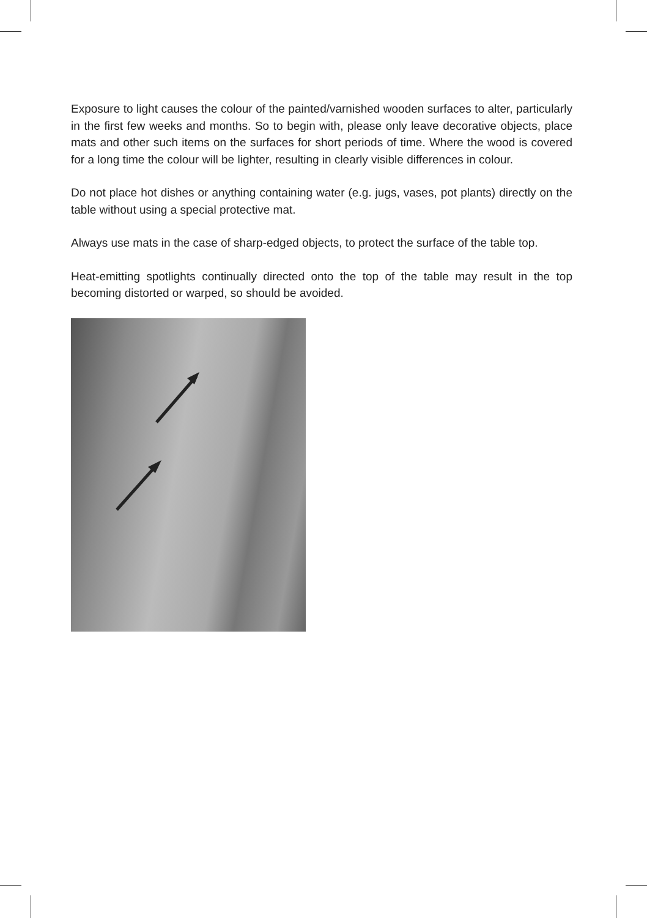Exposure to light causes the colour of the painted/varnished wooden surfaces to alter, particularly in the first few weeks and months. So to begin with, please only leave decorative objects, place mats and other such items on the surfaces for short periods of time. Where the wood is covered for a long time the colour will be lighter, resulting in clearly visible differences in colour.
Do not place hot dishes or anything containing water (e.g. jugs, vases, pot plants) directly on the table without using a special protective mat.
Always use mats in the case of sharp-edged objects, to protect the surface of the table top.
Heat-emitting spotlights continually directed onto the top of the table may result in the top becoming distorted or warped, so should be avoided.